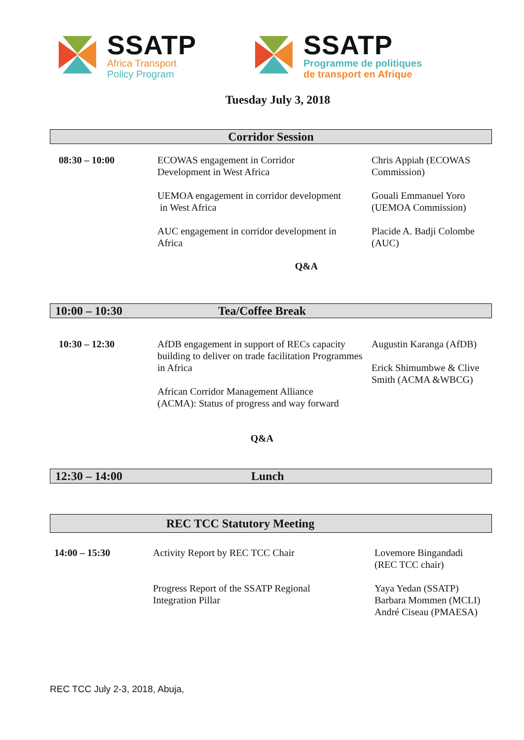SSATP
Africa Transport
Policy Program
SSATP
Programme de politiques
de transport en Afrique
Tuesday July 3, 2018
Corridor Session
| 08:30 – 10:00 | ECOWAS engagement in Corridor Development in West Africa | Chris Appiah (ECOWAS Commission) |
| | UEMOA engagement in corridor development in West Africa | Gouali Emmanuel Yoro (UEMOA Commission) |
| | AUC engagement in corridor development in Africa | Placide A. Badji Colombe (AUC) |
Q&A
10:00 – 10:30 Tea/Coffee Break
| 10:30 – 12:30 | AfDB engagement in support of RECs capacity building to deliver on trade facilitation Programmes in Africa African Corridor Management Alliance (ACMA): Status of progress and way forward | Augustin Karanga (AfDB) Erick Shimumbwe & Clive Smith (ACMA &WBCG) |
Q&A
12:30 – 14:00 Lunch
REC TCC Statutory Meeting
| 14:00 – 15:30 | Activity Report by REC TCC Chair | Lovemore Bingandadi (REC TCC chair) |
| | Progress Report of the SSATP Regional Integration Pillar | Yaya Yedan (SSATP) Barbara Mommen (MCLI) André Ciseau (PMAESA) |
REC TCC July 2-3, 2018, Abuja,